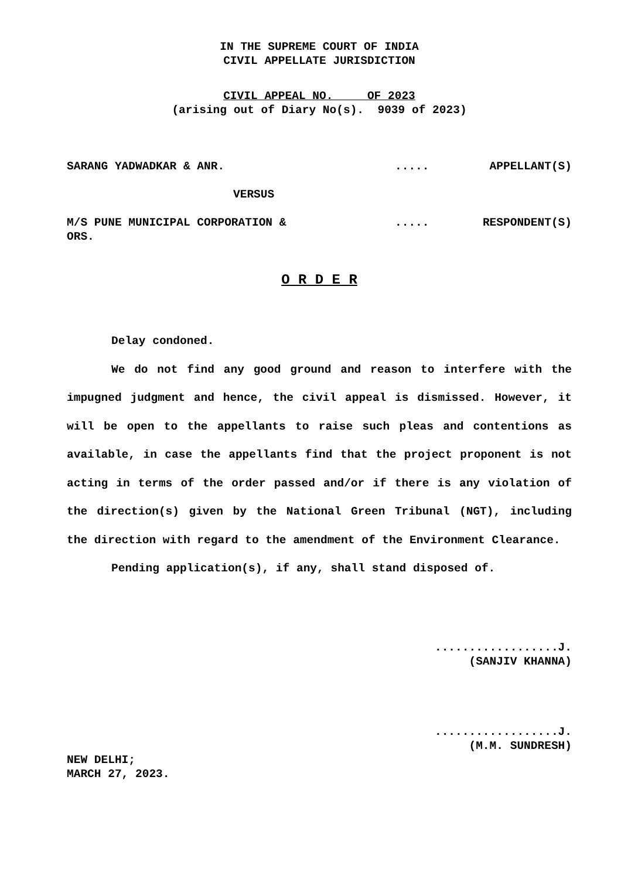IN THE SUPREME COURT OF INDIA
CIVIL APPELLATE JURISDICTION
CIVIL APPEAL NO. OF 2023
(arising out of Diary No(s). 9039 of 2023)
SARANG YADWADKAR & ANR. ..... APPELLANT(S)
VERSUS
M/S PUNE MUNICIPAL CORPORATION &
ORS.
..... RESPONDENT(S)
O R D E R
Delay condoned.
We do not find any good ground and reason to interfere with the impugned judgment and hence, the civil appeal is dismissed. However, it will be open to the appellants to raise such pleas and contentions as available, in case the appellants find that the project proponent is not acting in terms of the order passed and/or if there is any violation of the direction(s) given by the National Green Tribunal (NGT), including the direction with regard to the amendment of the Environment Clearance.
Pending application(s), if any, shall stand disposed of.
..................J.
(SANJIV KHANNA)
..................J.
(M.M. SUNDRESH)
NEW DELHI;
MARCH 27, 2023.